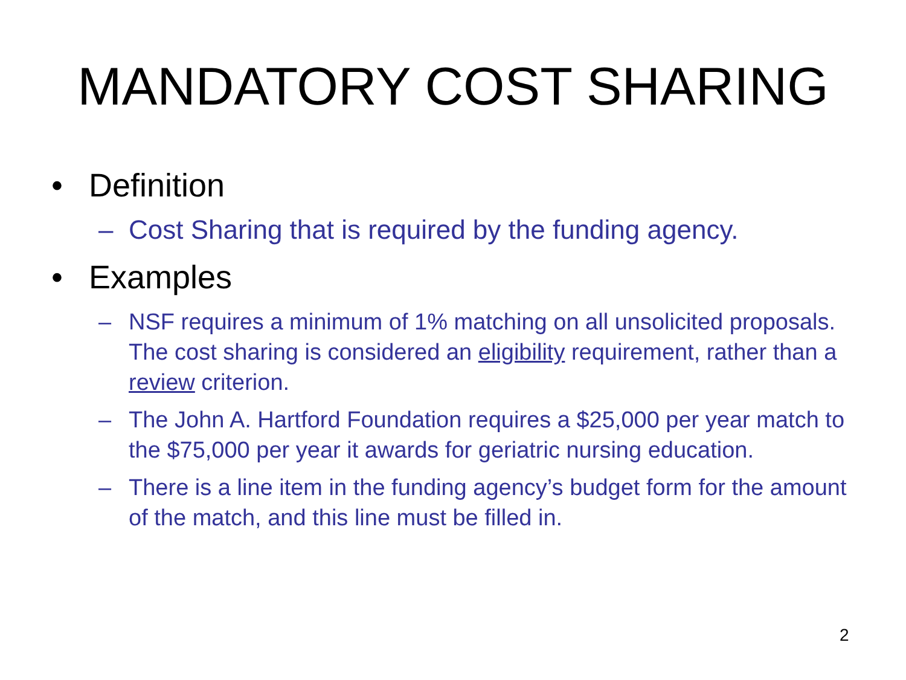MANDATORY COST SHARING
• Definition
– Cost Sharing that is required by the funding agency.
• Examples
– NSF requires a minimum of 1% matching on all unsolicited proposals. The cost sharing is considered an eligibility requirement, rather than a review criterion.
– The John A. Hartford Foundation requires a $25,000 per year match to the $75,000 per year it awards for geriatric nursing education.
– There is a line item in the funding agency’s budget form for the amount of the match, and this line must be filled in.
2